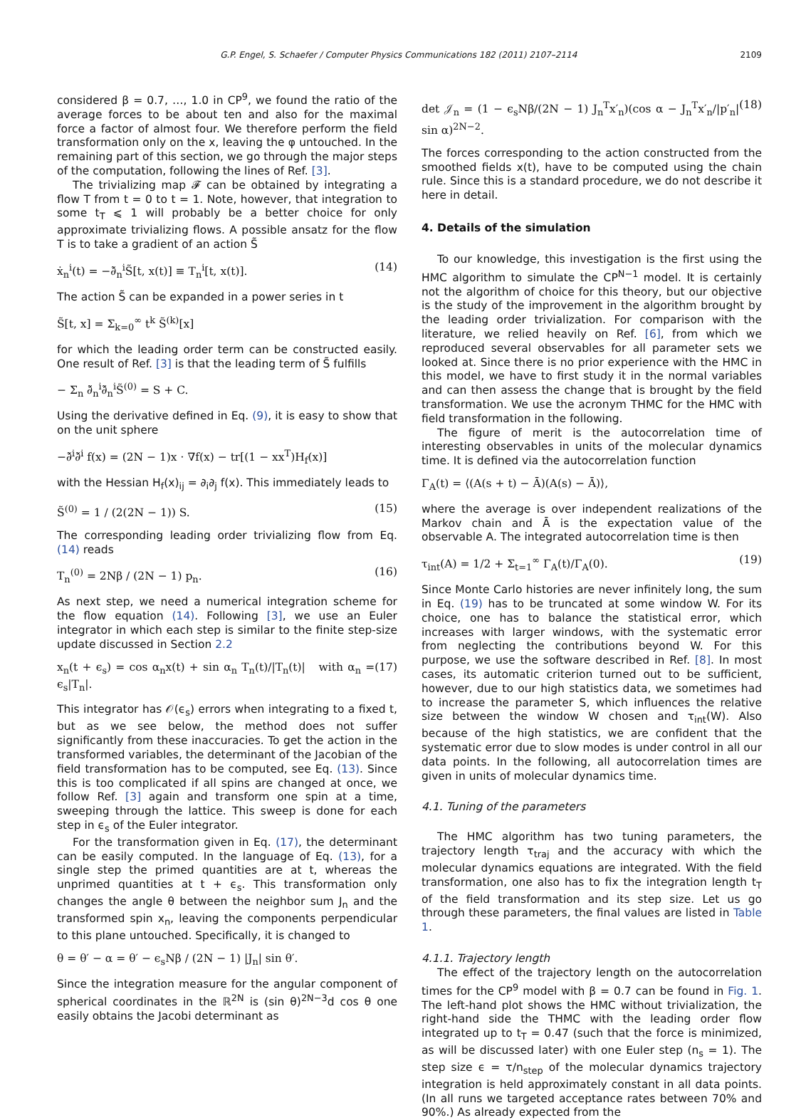G.P. Engel, S. Schaefer / Computer Physics Communications 182 (2011) 2107–2114 2109
considered β = 0.7, …, 1.0 in CP<sup>9</sup>, we found the ratio of the average forces to be about ten and also for the maximal force a factor of almost four. We therefore perform the field transformation only on the x, leaving the φ untouched. In the remaining part of this section, we go through the major steps of the computation, following the lines of Ref. [3].
The trivializing map 𝓕 can be obtained by integrating a flow T from t = 0 to t = 1. Note, however, that integration to some t<sub>T</sub> ⩽ 1 will probably be a better choice for only approximate trivializing flows. A possible ansatz for the flow T is to take a gradient of an action S̃
ẋ<sub>n</sub><sup>i</sup>(t) = −∂̃<sub>n</sub><sup>i</sup>S̃[t, x(t)] ≡ T<sub>n</sub><sup>i</sup>[t, x(t)]. (14)
The action S̃ can be expanded in a power series in t
S̃[t, x] = Σ<sub>k=0</sub><sup>∞</sup> t<sup>k</sup> S̃<sup>(k)</sup>[x]
for which the leading order term can be constructed easily. One result of Ref. [3] is that the leading term of S̃ fulfills
− Σ<sub>n</sub> ∂̃<sub>n</sub><sup>i</sup>∂̃<sub>n</sub><sup>i</sup>S̃<sup>(0)</sup> = S + C.
Using the derivative defined in Eq. (9), it is easy to show that on the unit sphere
−∂̃<sup>i</sup>∂̃<sup>i</sup> f(x) = (2N − 1)x · ∇f(x) − tr[(1 − xx<sup>T</sup>)H<sub>f</sub>(x)]
with the Hessian H<sub>f</sub>(x)<sub>ij</sub> = ∂<sub>i</sub>∂<sub>j</sub> f(x). This immediately leads to
S̃<sup>(0)</sup> = 1 / (2(2N − 1)) S. (15)
The corresponding leading order trivializing flow from Eq. (14) reads
T<sub>n</sub><sup>(0)</sup> = 2Nβ / (2N − 1) p<sub>n</sub>. (16)
As next step, we need a numerical integration scheme for the flow equation (14). Following [3], we use an Euler integrator in which each step is similar to the finite step-size update discussed in Section 2.2
x<sub>n</sub>(t + ϵ<sub>s</sub>) = cos α<sub>n</sub>x(t) + sin α<sub>n</sub> T<sub>n</sub>(t)/|T<sub>n</sub>(t)| with α<sub>n</sub> = ϵ<sub>s</sub>|T<sub>n</sub>|. (17)
This integrator has 𝒪(ϵ<sub>s</sub>) errors when integrating to a fixed t, but as we see below, the method does not suffer significantly from these inaccuracies. To get the action in the transformed variables, the determinant of the Jacobian of the field transformation has to be computed, see Eq. (13). Since this is too complicated if all spins are changed at once, we follow Ref. [3] again and transform one spin at a time, sweeping through the lattice. This sweep is done for each step in ϵ<sub>s</sub> of the Euler integrator.
For the transformation given in Eq. (17), the determinant can be easily computed. In the language of Eq. (13), for a single step the primed quantities are at t, whereas the unprimed quantities at t + ϵ<sub>s</sub>. This transformation only changes the angle θ between the neighbor sum J<sub>n</sub> and the transformed spin x<sub>n</sub>, leaving the components perpendicular to this plane untouched. Specifically, it is changed to
θ = θ′ − α = θ′ − ϵ<sub>s</sub>Nβ / (2N − 1) |J<sub>n</sub>| sin θ′.
Since the integration measure for the angular component of spherical coordinates in the ℝ<sup>2N</sup> is (sin θ)<sup>2N−3</sup>d cos θ one easily obtains the Jacobi determinant as
det 𝒥<sub>n</sub> = (1 − ϵ<sub>s</sub>Nβ/(2N − 1) J<sub>n</sub><sup>T</sup>x′<sub>n</sub>)(cos α − J<sub>n</sub><sup>T</sup>x′<sub>n</sub>/|p′<sub>n</sub>| sin α)<sup>2N−2</sup>. (18)
The forces corresponding to the action constructed from the smoothed fields x(t), have to be computed using the chain rule. Since this is a standard procedure, we do not describe it here in detail.
4. Details of the simulation
To our knowledge, this investigation is the first using the HMC algorithm to simulate the CP<sup>N−1</sup> model. It is certainly not the algorithm of choice for this theory, but our objective is the study of the improvement in the algorithm brought by the leading order trivialization. For comparison with the literature, we relied heavily on Ref. [6], from which we reproduced several observables for all parameter sets we looked at. Since there is no prior experience with the HMC in this model, we have to first study it in the normal variables and can then assess the change that is brought by the field transformation. We use the acronym THMC for the HMC with field transformation in the following.
The figure of merit is the autocorrelation time of interesting observables in units of the molecular dynamics time. It is defined via the autocorrelation function
Γ<sub>A</sub>(t) = ⟨(A(s + t) − Ā)(A(s) − Ā)⟩,
where the average is over independent realizations of the Markov chain and Ā is the expectation value of the observable A. The integrated autocorrelation time is then
τ<sub>int</sub>(A) = 1/2 + Σ<sub>t=1</sub><sup>∞</sup> Γ<sub>A</sub>(t)/Γ<sub>A</sub>(0). (19)
Since Monte Carlo histories are never infinitely long, the sum in Eq. (19) has to be truncated at some window W. For its choice, one has to balance the statistical error, which increases with larger windows, with the systematic error from neglecting the contributions beyond W. For this purpose, we use the software described in Ref. [8]. In most cases, its automatic criterion turned out to be sufficient, however, due to our high statistics data, we sometimes had to increase the parameter S, which influences the relative size between the window W chosen and τ<sub>int</sub>(W). Also because of the high statistics, we are confident that the systematic error due to slow modes is under control in all our data points. In the following, all autocorrelation times are given in units of molecular dynamics time.
4.1. Tuning of the parameters
The HMC algorithm has two tuning parameters, the trajectory length τ<sub>traj</sub> and the accuracy with which the molecular dynamics equations are integrated. With the field transformation, one also has to fix the integration length t<sub>T</sub> of the field transformation and its step size. Let us go through these parameters, the final values are listed in Table 1.
4.1.1. Trajectory length
The effect of the trajectory length on the autocorrelation times for the CP<sup>9</sup> model with β = 0.7 can be found in Fig. 1. The left-hand plot shows the HMC without trivialization, the right-hand side the THMC with the leading order flow integrated up to t<sub>T</sub> = 0.47 (such that the force is minimized, as will be discussed later) with one Euler step (n<sub>s</sub> = 1). The step size ϵ = τ/n<sub>step</sub> of the molecular dynamics trajectory integration is held approximately constant in all data points. (In all runs we targeted acceptance rates between 70% and 90%.) As already expected from the